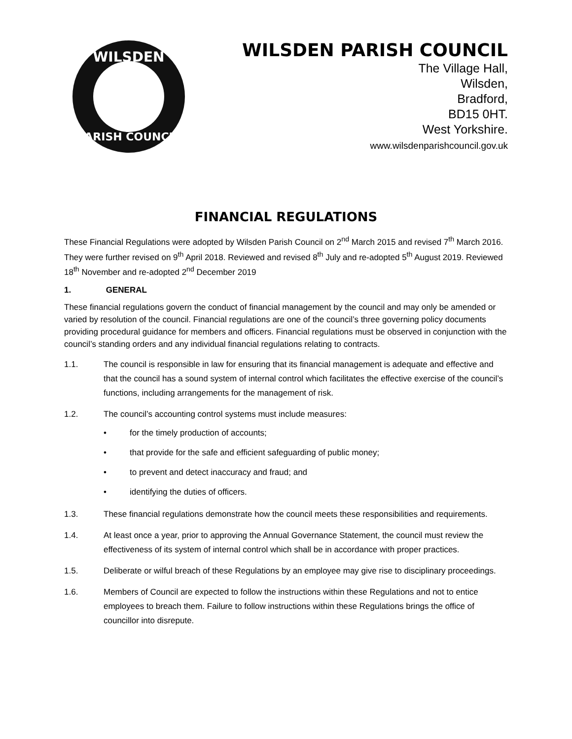WILSDEN
PARISH COUNCIL
WILSDEN PARISH COUNCIL
The Village Hall,
Wilsden,
Bradford,
BD15 0HT.
West Yorkshire.
www.wilsdenparishcouncil.gov.uk
FINANCIAL REGULATIONS
These Financial Regulations were adopted by Wilsden Parish Council on 2<sup>nd</sup> March 2015 and revised 7<sup>th</sup> March 2016. They were further revised on 9<sup>th</sup> April 2018. Reviewed and revised 8<sup>th</sup> July and re-adopted 5<sup>th</sup> August 2019. Reviewed 18<sup>th</sup> November and re-adopted 2<sup>nd</sup> December 2019
1. GENERAL
These financial regulations govern the conduct of financial management by the council and may only be amended or varied by resolution of the council. Financial regulations are one of the council’s three governing policy documents providing procedural guidance for members and officers. Financial regulations must be observed in conjunction with the council’s standing orders and any individual financial regulations relating to contracts.
1.1. The council is responsible in law for ensuring that its financial management is adequate and effective and that the council has a sound system of internal control which facilitates the effective exercise of the council’s functions, including arrangements for the management of risk.
1.2. The council’s accounting control systems must include measures:
• for the timely production of accounts;
• that provide for the safe and efficient safeguarding of public money;
• to prevent and detect inaccuracy and fraud; and
• identifying the duties of officers.
1.3. These financial regulations demonstrate how the council meets these responsibilities and requirements.
1.4. At least once a year, prior to approving the Annual Governance Statement, the council must review the effectiveness of its system of internal control which shall be in accordance with proper practices.
1.5. Deliberate or wilful breach of these Regulations by an employee may give rise to disciplinary proceedings.
1.6. Members of Council are expected to follow the instructions within these Regulations and not to entice employees to breach them. Failure to follow instructions within these Regulations brings the office of councillor into disrepute.